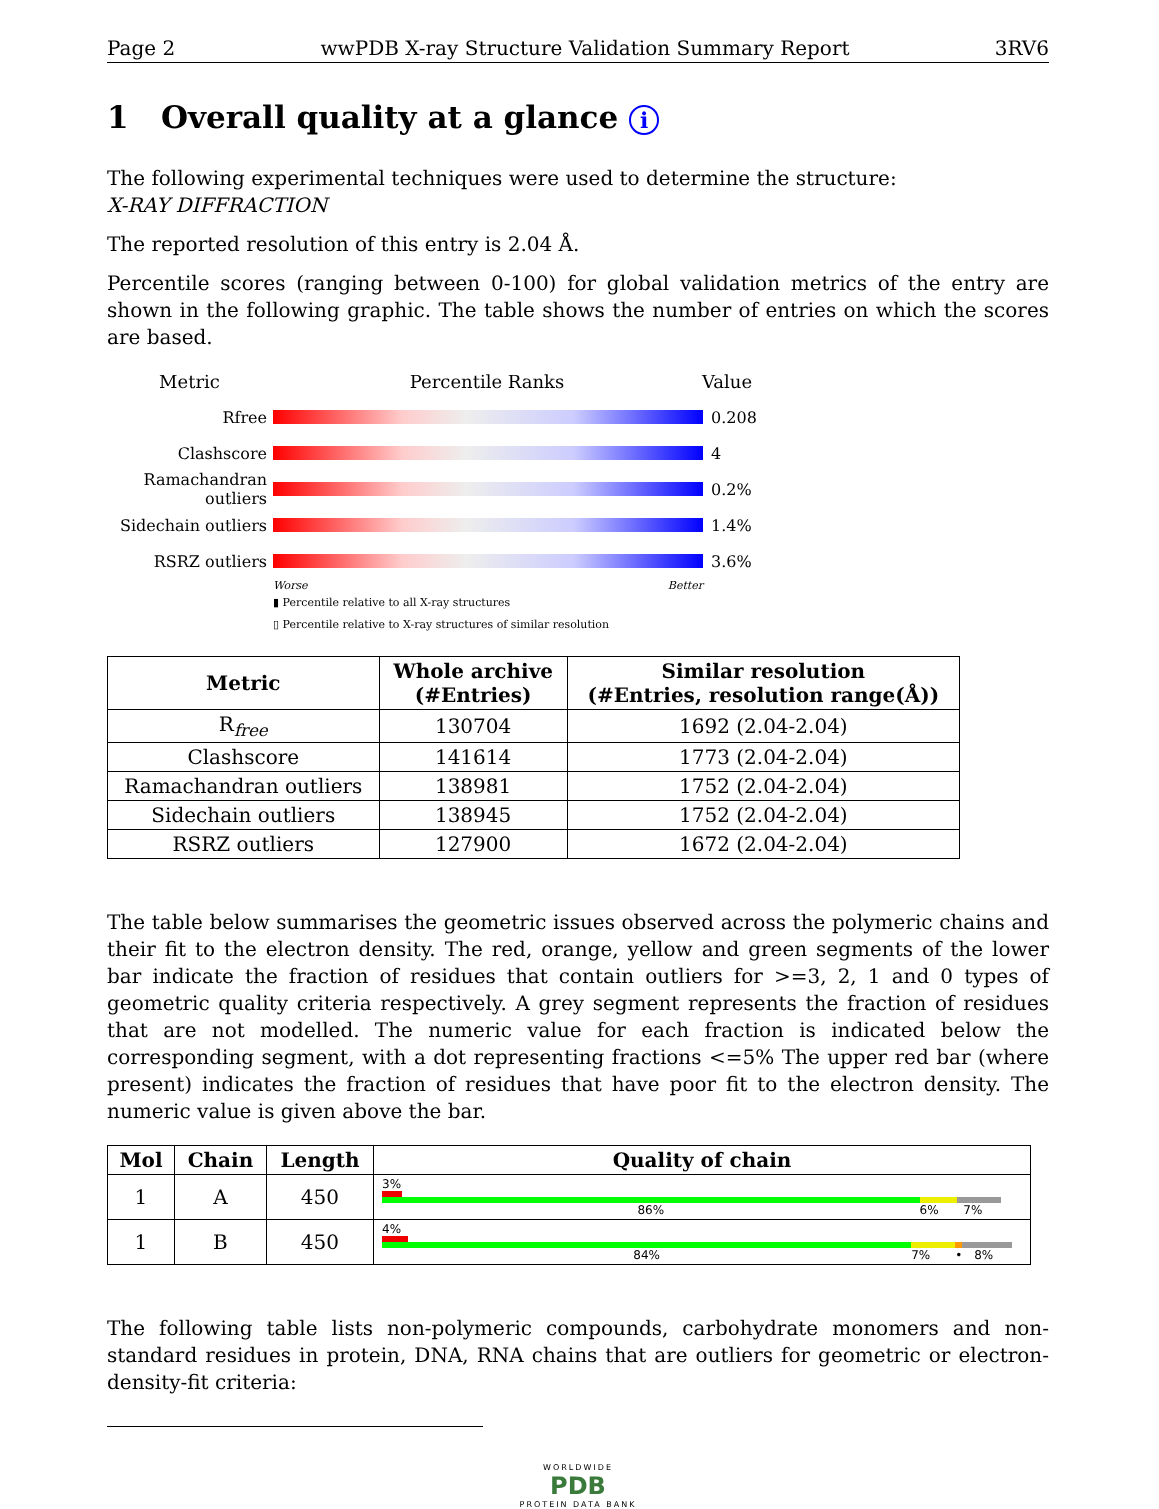Page 2 wwPDB X-ray Structure Validation Summary Report 3RV6
1 Overall quality at a glance i
The following experimental techniques were used to determine the structure:
X-RAY DIFFRACTION
The reported resolution of this entry is 2.04 Å.
Percentile scores (ranging between 0-100) for global validation metrics of the entry are shown in the following graphic. The table shows the number of entries on which the scores are based.
Metric Percentile Ranks Value
Rfree 0.208
Clashscore 4
Ramachandran outliers
0.2%
Sidechain outliers
1.4%
RSRZ outliers 3.6%
Worse Better
▮ Percentile relative to all X-ray structures
▯ Percentile relative to X-ray structures of similar resolution
| Metric | Whole archive (#Entries) | Similar resolution (#Entries, resolution range(Å)) |
| --- | --- | --- |
| R<sub>free</sub> | 130704 | 1692 (2.04-2.04) |
| Clashscore | 141614 | 1773 (2.04-2.04) |
| Ramachandran outliers | 138981 | 1752 (2.04-2.04) |
| Sidechain outliers | 138945 | 1752 (2.04-2.04) |
| RSRZ outliers | 127900 | 1672 (2.04-2.04) |
The table below summarises the geometric issues observed across the polymeric chains and their fit to the electron density. The red, orange, yellow and green segments of the lower bar indicate the fraction of residues that contain outliers for >=3, 2, 1 and 0 types of geometric quality criteria respectively. A grey segment represents the fraction of residues that are not modelled. The numeric value for each fraction is indicated below the corresponding segment, with a dot representing fractions <=5% The upper red bar (where present) indicates the fraction of residues that have poor fit to the electron density. The numeric value is given above the bar.
| Mol | Chain | Length | Quality of chain |
| --- | --- | --- | --- |
| 1 | A | 450 | 3% 86% 6% 7% |
| 1 | B | 450 | 4% 84% 7% • 8% |
The following table lists non-polymeric compounds, carbohydrate monomers and non-standard residues in protein, DNA, RNA chains that are outliers for geometric or electron-density-fit criteria:
WORLDWIDE
PDB
PROTEIN DATA BANK